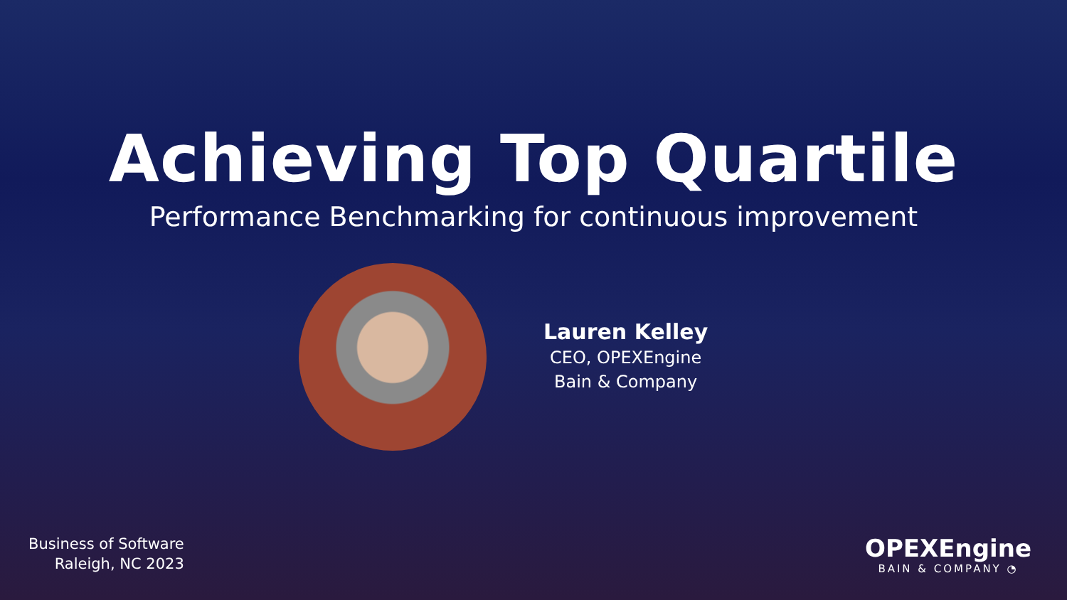Achieving Top Quartile
Performance Benchmarking for continuous improvement
Lauren Kelley
CEO, OPEXEngine
Bain & Company
Business of Software
Raleigh, NC 2023
OPEXEngine
BAIN & COMPANY ◔